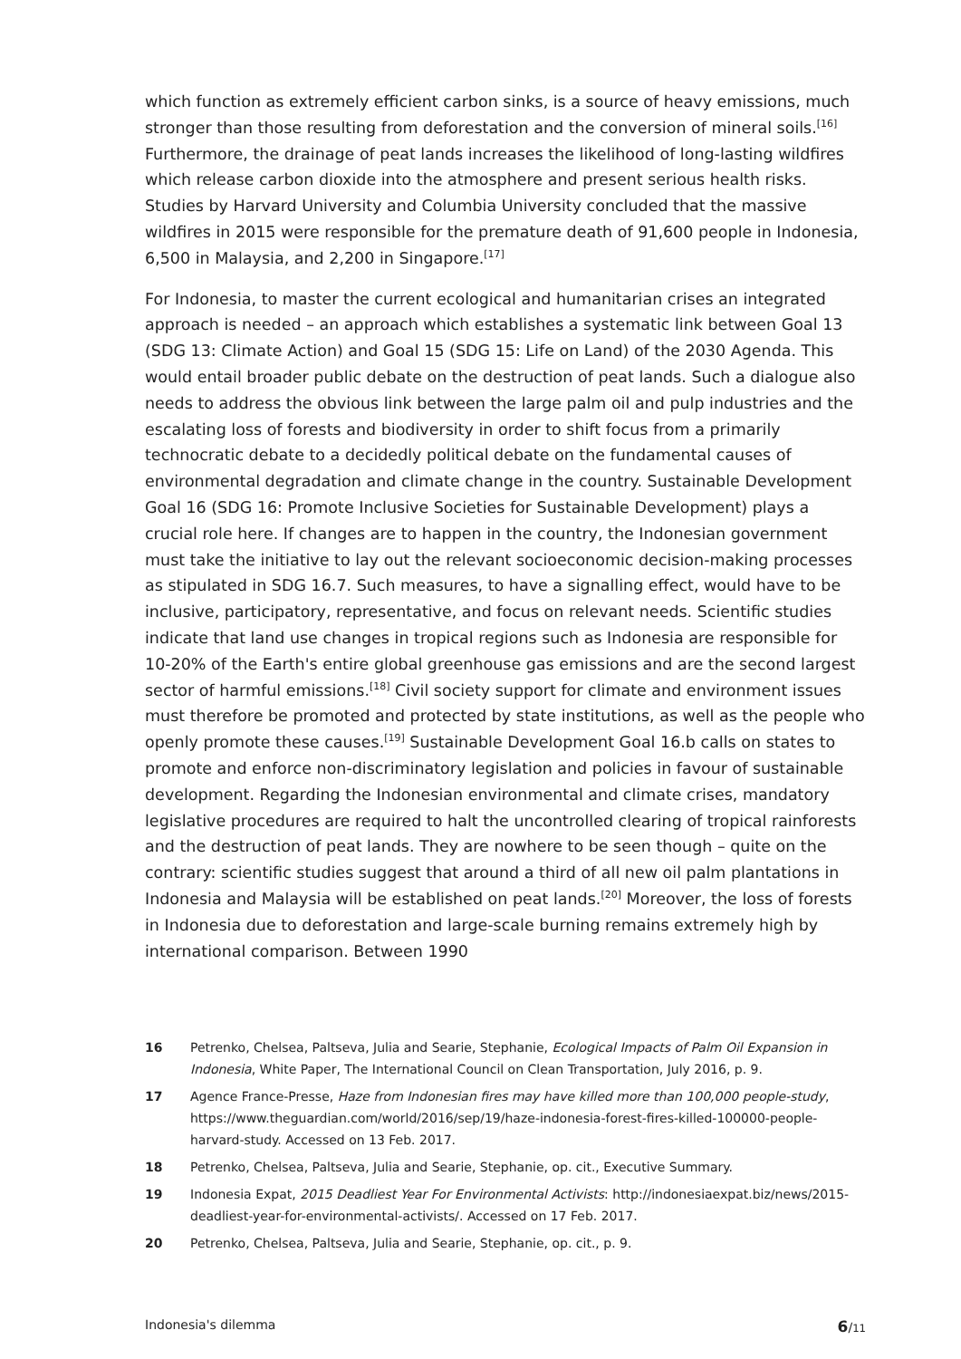which function as extremely efficient carbon sinks, is a source of heavy emissions, much stronger than those resulting from deforestation and the conversion of mineral soils.<sup>[16]</sup> Furthermore, the drainage of peat lands increases the likelihood of long-lasting wildfires which release carbon dioxide into the atmosphere and present serious health risks. Studies by Harvard University and Columbia University concluded that the massive wildfires in 2015 were responsible for the premature death of 91,600 people in Indonesia, 6,500 in Malaysia, and 2,200 in Singapore.<sup>[17]</sup>
For Indonesia, to master the current ecological and humanitarian crises an integrated approach is needed – an approach which establishes a systematic link between Goal 13 (SDG 13: Climate Action) and Goal 15 (SDG 15: Life on Land) of the 2030 Agenda. This would entail broader public debate on the destruction of peat lands. Such a dialogue also needs to address the obvious link between the large palm oil and pulp industries and the escalating loss of forests and biodiversity in order to shift focus from a primarily technocratic debate to a decidedly political debate on the fundamental causes of environmental degradation and climate change in the country. Sustainable Development Goal 16 (SDG 16: Promote Inclusive Societies for Sustainable Development) plays a crucial role here. If changes are to happen in the country, the Indonesian government must take the initiative to lay out the relevant socioeconomic decision-making processes as stipulated in SDG 16.7. Such measures, to have a signalling effect, would have to be inclusive, participatory, representative, and focus on relevant needs. Scientific studies indicate that land use changes in tropical regions such as Indonesia are responsible for 10-20% of the Earth's entire global greenhouse gas emissions and are the second largest sector of harmful emissions.<sup>[18]</sup> Civil society support for climate and environment issues must therefore be promoted and protected by state institutions, as well as the people who openly promote these causes.<sup>[19]</sup> Sustainable Development Goal 16.b calls on states to promote and enforce non-discriminatory legislation and policies in favour of sustainable development. Regarding the Indonesian environmental and climate crises, mandatory legislative procedures are required to halt the uncontrolled clearing of tropical rainforests and the destruction of peat lands. They are nowhere to be seen though – quite on the contrary: scientific studies suggest that around a third of all new oil palm plantations in Indonesia and Malaysia will be established on peat lands.<sup>[20]</sup> Moreover, the loss of forests in Indonesia due to deforestation and large-scale burning remains extremely high by international comparison. Between 1990
16 Petrenko, Chelsea, Paltseva, Julia and Searie, Stephanie, Ecological Impacts of Palm Oil Expansion in Indonesia, White Paper, The International Council on Clean Transportation, July 2016, p. 9.
17 Agence France-Presse, Haze from Indonesian fires may have killed more than 100,000 people-study, https://www.theguardian.com/world/2016/sep/19/haze-indonesia-forest-fires-killed-100000-people-harvard-study. Accessed on 13 Feb. 2017.
18 Petrenko, Chelsea, Paltseva, Julia and Searie, Stephanie, op. cit., Executive Summary.
19 Indonesia Expat, 2015 Deadliest Year For Environmental Activists: http://indonesiaexpat.biz/news/2015-deadliest-year-for-environmental-activists/. Accessed on 17 Feb. 2017.
20 Petrenko, Chelsea, Paltseva, Julia and Searie, Stephanie, op. cit., p. 9.
Indonesia's dilemma 6/11